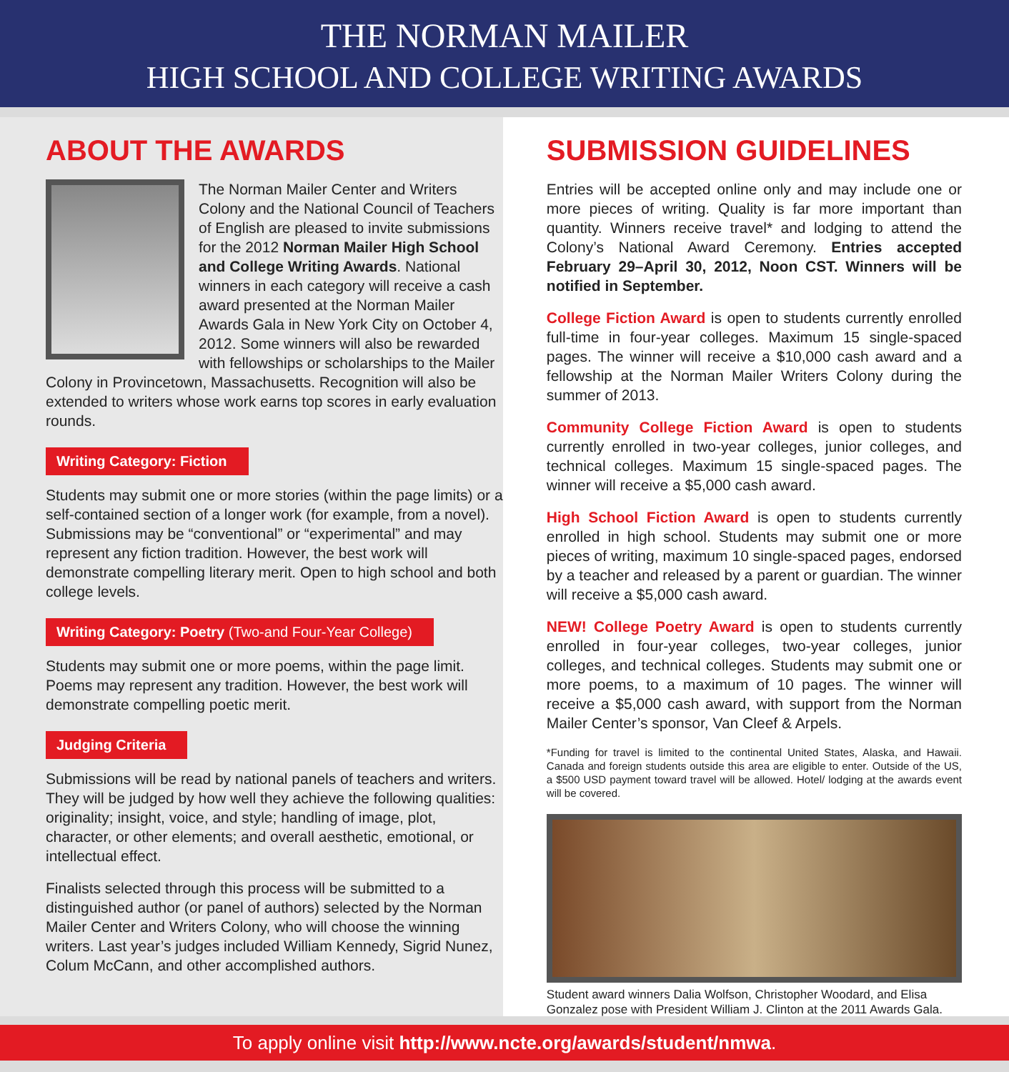THE NORMAN MAILER
HIGH SCHOOL AND COLLEGE WRITING AWARDS
ABOUT THE AWARDS
The Norman Mailer Center and Writers Colony and the National Council of Teachers of English are pleased to invite submissions for the 2012 Norman Mailer High School and College Writing Awards. National winners in each category will receive a cash award presented at the Norman Mailer Awards Gala in New York City on October 4, 2012. Some winners will also be rewarded with fellowships or scholarships to the Mailer Colony in Provincetown, Massachusetts. Recognition will also be extended to writers whose work earns top scores in early evaluation rounds.
Writing Category: Fiction
Students may submit one or more stories (within the page limits) or a self-contained section of a longer work (for example, from a novel). Submissions may be “conventional” or “experimental” and may represent any fiction tradition. However, the best work will demonstrate compelling literary merit. Open to high school and both college levels.
Writing Category: Poetry (Two-and Four-Year College)
Students may submit one or more poems, within the page limit. Poems may represent any tradition. However, the best work will demonstrate compelling poetic merit.
Judging Criteria
Submissions will be read by national panels of teachers and writers. They will be judged by how well they achieve the following qualities: originality; insight, voice, and style; handling of image, plot, character, or other elements; and overall aesthetic, emotional, or intellectual effect.
Finalists selected through this process will be submitted to a distinguished author (or panel of authors) selected by the Norman Mailer Center and Writers Colony, who will choose the winning writers. Last year’s judges included William Kennedy, Sigrid Nunez, Colum McCann, and other accomplished authors.
SUBMISSION GUIDELINES
Entries will be accepted online only and may include one or more pieces of writing. Quality is far more important than quantity. Winners receive travel* and lodging to attend the Colony’s National Award Ceremony. Entries accepted February 29–April 30, 2012, Noon CST. Winners will be notified in September.
College Fiction Award is open to students currently enrolled full-time in four-year colleges. Maximum 15 single-spaced pages. The winner will receive a $10,000 cash award and a fellowship at the Norman Mailer Writers Colony during the summer of 2013.
Community College Fiction Award is open to students currently enrolled in two-year colleges, junior colleges, and technical colleges. Maximum 15 single-spaced pages. The winner will receive a $5,000 cash award.
High School Fiction Award is open to students currently enrolled in high school. Students may submit one or more pieces of writing, maximum 10 single-spaced pages, endorsed by a teacher and released by a parent or guardian. The winner will receive a $5,000 cash award.
NEW! College Poetry Award is open to students currently enrolled in four-year colleges, two-year colleges, junior colleges, and technical colleges. Students may submit one or more poems, to a maximum of 10 pages. The winner will receive a $5,000 cash award, with support from the Norman Mailer Center’s sponsor, Van Cleef & Arpels.
*Funding for travel is limited to the continental United States, Alaska, and Hawaii. Canada and foreign students outside this area are eligible to enter. Outside of the US, a $500 USD payment toward travel will be allowed. Hotel/ lodging at the awards event will be covered.
Student award winners Dalia Wolfson, Christopher Woodard, and Elisa Gonzalez pose with President William J. Clinton at the 2011 Awards Gala.
To apply online visit http://www.ncte.org/awards/student/nmwa.